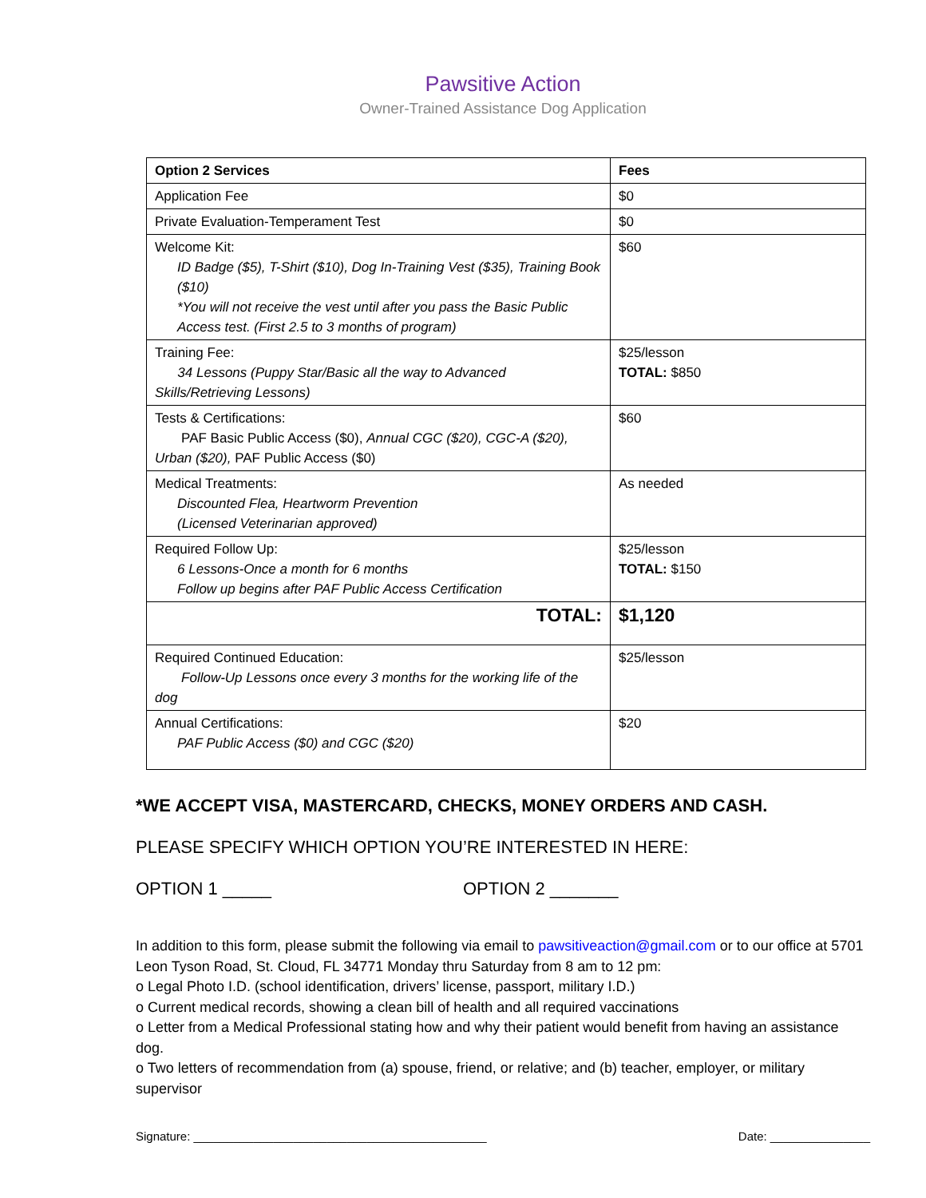Pawsitive Action
Owner-Trained Assistance Dog Application
| Option 2 Services | Fees |
| --- | --- |
| Application Fee | $0 |
| Private Evaluation-Temperament Test | $0 |
| Welcome Kit: ID Badge ($5), T-Shirt ($10), Dog In-Training Vest ($35), Training Book ($10) *You will not receive the vest until after you pass the Basic Public Access test. (First 2.5 to 3 months of program) | $60 |
| Training Fee: 34 Lessons (Puppy Star/Basic all the way to Advanced Skills/Retrieving Lessons) | $25/lesson TOTAL: $850 |
| Tests & Certifications: PAF Basic Public Access ($0), Annual CGC ($20), CGC-A ($20), Urban ($20), PAF Public Access ($0) | $60 |
| Medical Treatments: Discounted Flea, Heartworm Prevention (Licensed Veterinarian approved) | As needed |
| Required Follow Up: 6 Lessons-Once a month for 6 months Follow up begins after PAF Public Access Certification | $25/lesson TOTAL: $150 |
| TOTAL: | $1,120 |
| Required Continued Education: Follow-Up Lessons once every 3 months for the working life of the dog | $25/lesson |
| Annual Certifications: PAF Public Access ($0) and CGC ($20) | $20 |
*WE ACCEPT VISA, MASTERCARD, CHECKS, MONEY ORDERS AND CASH.
PLEASE SPECIFY WHICH OPTION YOU’RE INTERESTED IN HERE:
OPTION 1 _____ OPTION 2 _______
In addition to this form, please submit the following via email to pawsitiveaction@gmail.com or to our office at 5701 Leon Tyson Road, St. Cloud, FL 34771 Monday thru Saturday from 8 am to 12 pm:
o Legal Photo I.D. (school identification, drivers’ license, passport, military I.D.)
o Current medical records, showing a clean bill of health and all required vaccinations
o Letter from a Medical Professional stating how and why their patient would benefit from having an assistance dog.
o Two letters of recommendation from (a) spouse, friend, or relative; and (b) teacher, employer, or military supervisor
Signature: ____________________________________________ Date: _______________